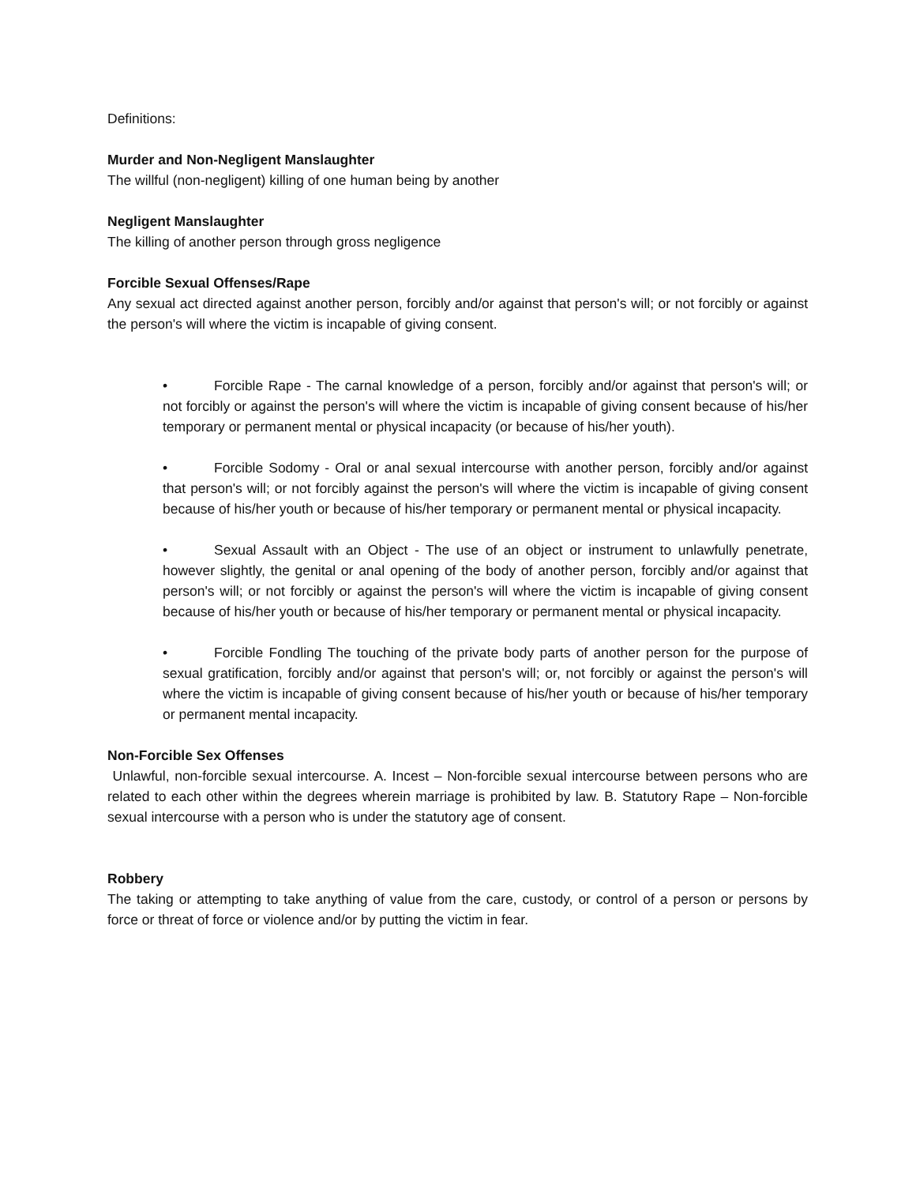Definitions:
Murder and Non-Negligent Manslaughter
The willful (non-negligent) killing of one human being by another
Negligent Manslaughter
The killing of another person through gross negligence
Forcible Sexual Offenses/Rape
Any sexual act directed against another person, forcibly and/or against that person's will; or not forcibly or against the person's will where the victim is incapable of giving consent.
• Forcible Rape - The carnal knowledge of a person, forcibly and/or against that person's will; or not forcibly or against the person's will where the victim is incapable of giving consent because of his/her temporary or permanent mental or physical incapacity (or because of his/her youth).
• Forcible Sodomy - Oral or anal sexual intercourse with another person, forcibly and/or against that person's will; or not forcibly against the person's will where the victim is incapable of giving consent because of his/her youth or because of his/her temporary or permanent mental or physical incapacity.
• Sexual Assault with an Object - The use of an object or instrument to unlawfully penetrate, however slightly, the genital or anal opening of the body of another person, forcibly and/or against that person's will; or not forcibly or against the person's will where the victim is incapable of giving consent because of his/her youth or because of his/her temporary or permanent mental or physical incapacity.
• Forcible Fondling The touching of the private body parts of another person for the purpose of sexual gratification, forcibly and/or against that person's will; or, not forcibly or against the person's will where the victim is incapable of giving consent because of his/her youth or because of his/her temporary or permanent mental incapacity.
Non-Forcible Sex Offenses
Unlawful, non-forcible sexual intercourse. A. Incest – Non-forcible sexual intercourse between persons who are related to each other within the degrees wherein marriage is prohibited by law. B. Statutory Rape – Non-forcible sexual intercourse with a person who is under the statutory age of consent.
Robbery
The taking or attempting to take anything of value from the care, custody, or control of a person or persons by force or threat of force or violence and/or by putting the victim in fear.